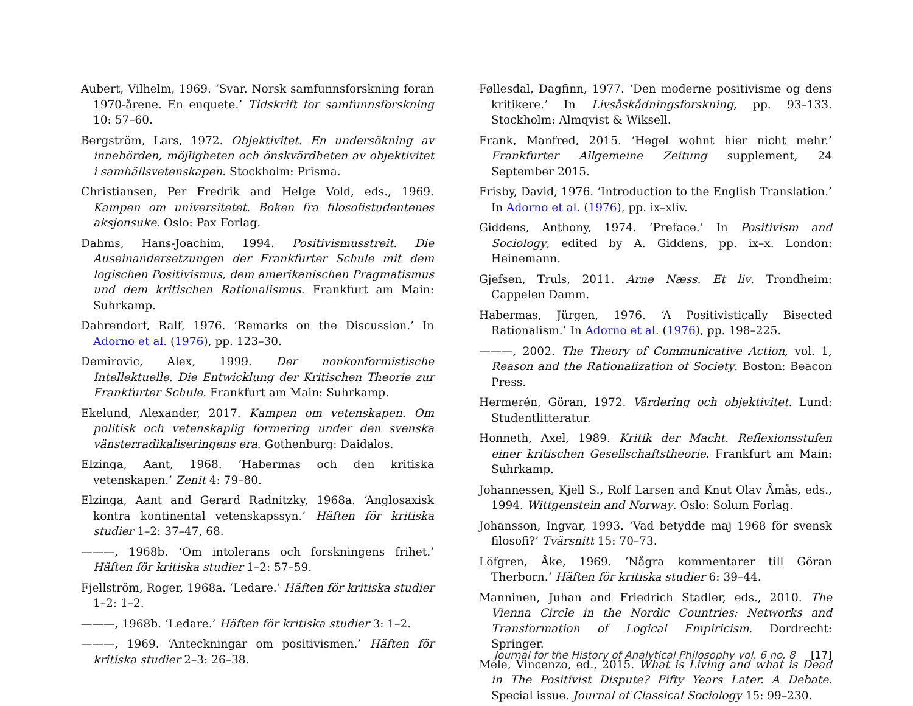Aubert, Vilhelm, 1969. ‘Svar. Norsk samfunnsforskning foran 1970-årene. En enquete.’ Tidskrift for samfunnsforskning 10: 57–60.
Bergström, Lars, 1972. Objektivitet. En undersökning av innebörden, möjligheten och önskvärdheten av objektivitet i samhällsvetenskapen. Stockholm: Prisma.
Christiansen, Per Fredrik and Helge Vold, eds., 1969. Kampen om universitetet. Boken fra filosofistudentenes aksjonsuke. Oslo: Pax Forlag.
Dahms, Hans-Joachim, 1994. Positivismusstreit. Die Auseinandersetzungen der Frankfurter Schule mit dem logischen Positivismus, dem amerikanischen Pragmatismus und dem kritischen Rationalismus. Frankfurt am Main: Suhrkamp.
Dahrendorf, Ralf, 1976. ‘Remarks on the Discussion.’ In Adorno et al. (1976), pp. 123–30.
Demirovic, Alex, 1999. Der nonkonformistische Intellektuelle. Die Entwicklung der Kritischen Theorie zur Frankfurter Schule. Frankfurt am Main: Suhrkamp.
Ekelund, Alexander, 2017. Kampen om vetenskapen. Om politisk och vetenskaplig formering under den svenska vänsterradikaliseringens era. Gothenburg: Daidalos.
Elzinga, Aant, 1968. ‘Habermas och den kritiska vetenskapen.’ Zenit 4: 79–80.
Elzinga, Aant and Gerard Radnitzky, 1968a. ‘Anglosaxisk kontra kontinental vetenskapssyn.’ Häften för kritiska studier 1–2: 37–47, 68.
———, 1968b. ‘Om intolerans och forskningens frihet.’ Häften för kritiska studier 1–2: 57–59.
Fjellström, Roger, 1968a. ‘Ledare.’ Häften för kritiska studier 1–2: 1–2.
———, 1968b. ‘Ledare.’ Häften för kritiska studier 3: 1–2.
———, 1969. ‘Anteckningar om positivismen.’ Häften för kritiska studier 2–3: 26–38.
Føllesdal, Dagfinn, 1977. ‘Den moderne positivisme og dens kritikere.’ In Livsåskådningsforskning, pp. 93–133. Stockholm: Almqvist & Wiksell.
Frank, Manfred, 2015. ‘Hegel wohnt hier nicht mehr.’ Frankfurter Allgemeine Zeitung supplement, 24 September 2015.
Frisby, David, 1976. ‘Introduction to the English Translation.’ In Adorno et al. (1976), pp. ix–xliv.
Giddens, Anthony, 1974. ‘Preface.’ In Positivism and Sociology, edited by A. Giddens, pp. ix–x. London: Heinemann.
Gjefsen, Truls, 2011. Arne Næss. Et liv. Trondheim: Cappelen Damm.
Habermas, Jürgen, 1976. ‘A Positivistically Bisected Rationalism.’ In Adorno et al. (1976), pp. 198–225.
———, 2002. The Theory of Communicative Action, vol. 1, Reason and the Rationalization of Society. Boston: Beacon Press.
Hermerén, Göran, 1972. Värdering och objektivitet. Lund: Studentlitteratur.
Honneth, Axel, 1989. Kritik der Macht. Reflexionsstufen einer kritischen Gesellschaftstheorie. Frankfurt am Main: Suhrkamp.
Johannessen, Kjell S., Rolf Larsen and Knut Olav Åmås, eds., 1994. Wittgenstein and Norway. Oslo: Solum Forlag.
Johansson, Ingvar, 1993. ‘Vad betydde maj 1968 för svensk filosofi?’ Tvärsnitt 15: 70–73.
Löfgren, Åke, 1969. ‘Några kommentarer till Göran Therborn.’ Häften för kritiska studier 6: 39–44.
Manninen, Juhan and Friedrich Stadler, eds., 2010. The Vienna Circle in the Nordic Countries: Networks and Transformation of Logical Empiricism. Dordrecht: Springer.
Mele, Vincenzo, ed., 2015. What is Living and what is Dead in The Positivist Dispute? Fifty Years Later. A Debate. Special issue. Journal of Classical Sociology 15: 99–230.
Journal for the History of Analytical Philosophy vol. 6 no. 8 [17]